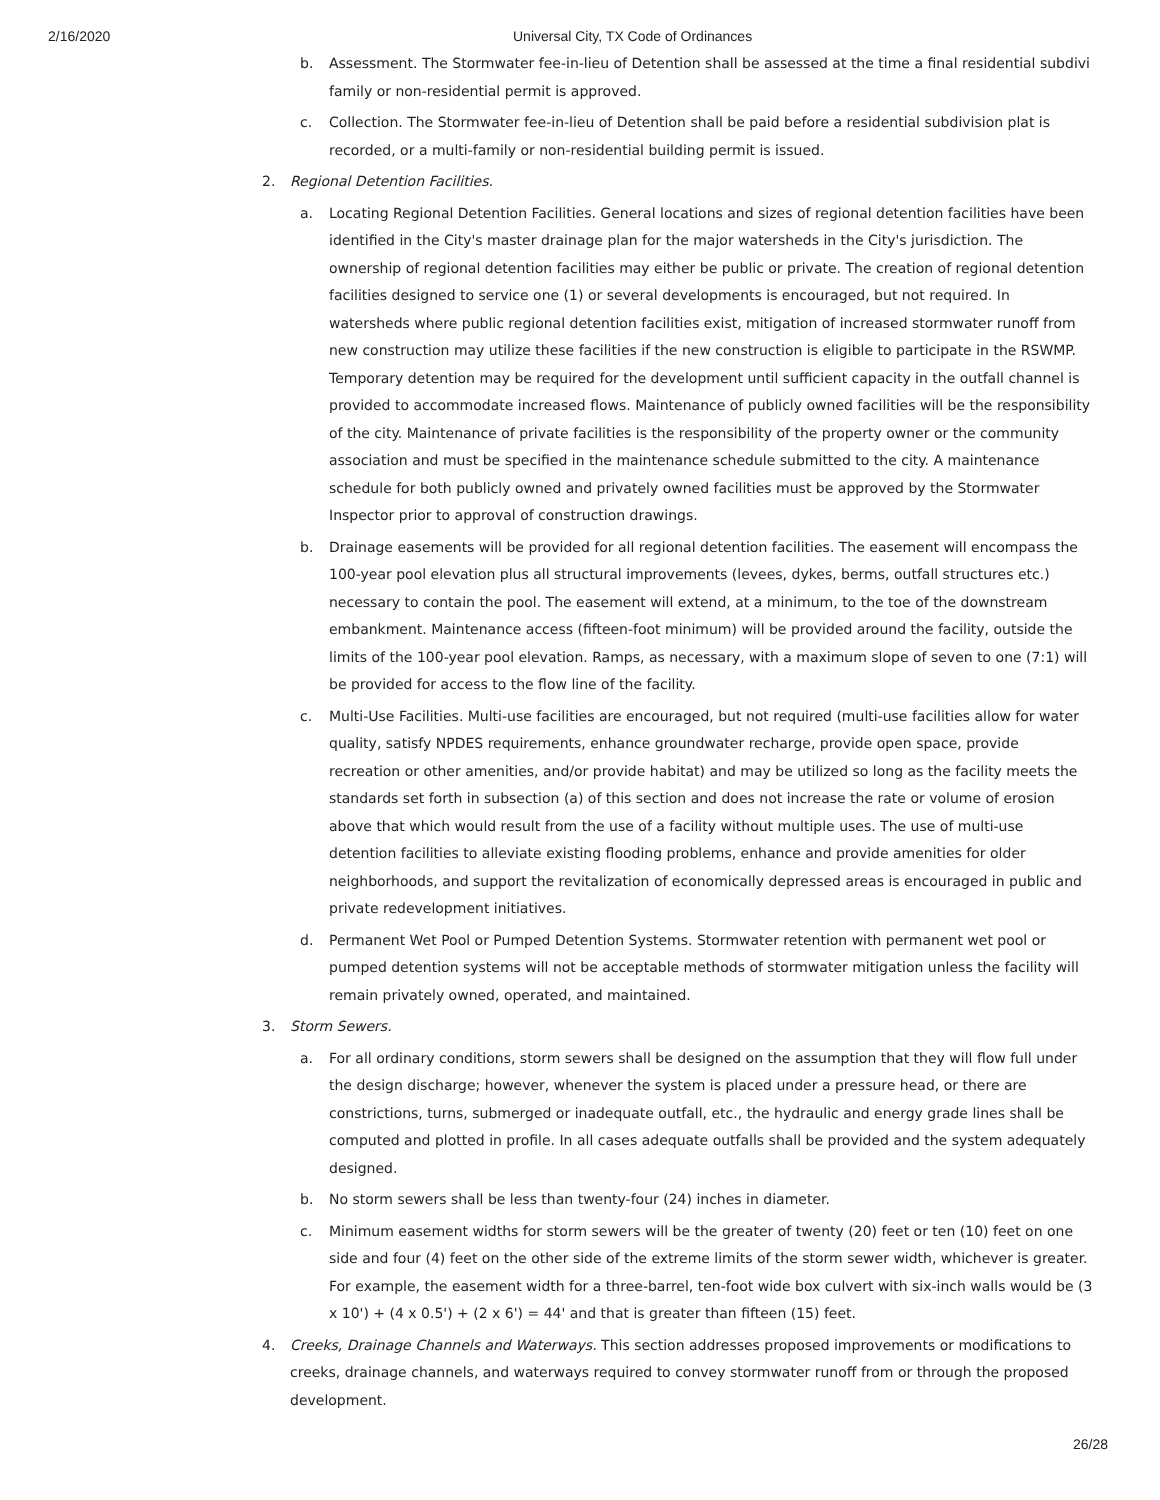2/16/2020 Universal City, TX Code of Ordinances
b. Assessment. The Stormwater fee-in-lieu of Detention shall be assessed at the time a final residential subdivi family or non-residential permit is approved.
c. Collection. The Stormwater fee-in-lieu of Detention shall be paid before a residential subdivision plat is recorded, or a multi-family or non-residential building permit is issued.
2. Regional Detention Facilities.
a. Locating Regional Detention Facilities. General locations and sizes of regional detention facilities have been identified in the City's master drainage plan for the major watersheds in the City's jurisdiction. The ownership of regional detention facilities may either be public or private. The creation of regional detention facilities designed to service one (1) or several developments is encouraged, but not required. In watersheds where public regional detention facilities exist, mitigation of increased stormwater runoff from new construction may utilize these facilities if the new construction is eligible to participate in the RSWMP. Temporary detention may be required for the development until sufficient capacity in the outfall channel is provided to accommodate increased flows. Maintenance of publicly owned facilities will be the responsibility of the city. Maintenance of private facilities is the responsibility of the property owner or the community association and must be specified in the maintenance schedule submitted to the city. A maintenance schedule for both publicly owned and privately owned facilities must be approved by the Stormwater Inspector prior to approval of construction drawings.
b. Drainage easements will be provided for all regional detention facilities. The easement will encompass the 100-year pool elevation plus all structural improvements (levees, dykes, berms, outfall structures etc.) necessary to contain the pool. The easement will extend, at a minimum, to the toe of the downstream embankment. Maintenance access (fifteen-foot minimum) will be provided around the facility, outside the limits of the 100-year pool elevation. Ramps, as necessary, with a maximum slope of seven to one (7:1) will be provided for access to the flow line of the facility.
c. Multi-Use Facilities. Multi-use facilities are encouraged, but not required (multi-use facilities allow for water quality, satisfy NPDES requirements, enhance groundwater recharge, provide open space, provide recreation or other amenities, and/or provide habitat) and may be utilized so long as the facility meets the standards set forth in subsection (a) of this section and does not increase the rate or volume of erosion above that which would result from the use of a facility without multiple uses. The use of multi-use detention facilities to alleviate existing flooding problems, enhance and provide amenities for older neighborhoods, and support the revitalization of economically depressed areas is encouraged in public and private redevelopment initiatives.
d. Permanent Wet Pool or Pumped Detention Systems. Stormwater retention with permanent wet pool or pumped detention systems will not be acceptable methods of stormwater mitigation unless the facility will remain privately owned, operated, and maintained.
3. Storm Sewers.
a. For all ordinary conditions, storm sewers shall be designed on the assumption that they will flow full under the design discharge; however, whenever the system is placed under a pressure head, or there are constrictions, turns, submerged or inadequate outfall, etc., the hydraulic and energy grade lines shall be computed and plotted in profile. In all cases adequate outfalls shall be provided and the system adequately designed.
b. No storm sewers shall be less than twenty-four (24) inches in diameter.
c. Minimum easement widths for storm sewers will be the greater of twenty (20) feet or ten (10) feet on one side and four (4) feet on the other side of the extreme limits of the storm sewer width, whichever is greater. For example, the easement width for a three-barrel, ten-foot wide box culvert with six-inch walls would be (3 x 10') + (4 x 0.5') + (2 x 6') = 44' and that is greater than fifteen (15) feet.
4. Creeks, Drainage Channels and Waterways. This section addresses proposed improvements or modifications to creeks, drainage channels, and waterways required to convey stormwater runoff from or through the proposed development.
26/28